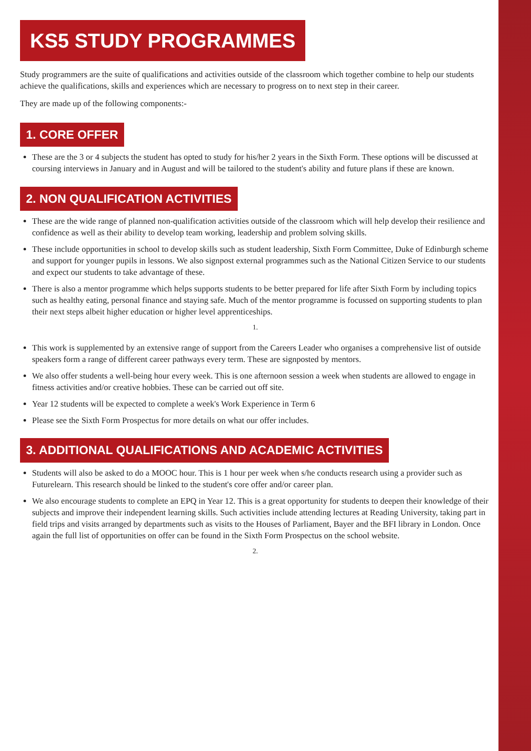KS5 STUDY PROGRAMMES
Study programmers are the suite of qualifications and activities outside of the classroom which together combine to help our students achieve the qualifications, skills and experiences which are necessary to progress on to next step in their career.
They are made up of the following components:-
1. CORE OFFER
These are the 3 or 4 subjects the student has opted to study for his/her 2 years in the Sixth Form. These options will be discussed at coursing interviews in January and in August and will be tailored to the student's ability and future plans if these are known.
2. NON QUALIFICATION ACTIVITIES
These are the wide range of planned non-qualification activities outside of the classroom which will help develop their resilience and confidence as well as their ability to develop team working, leadership and problem solving skills.
These include opportunities in school to develop skills such as student leadership, Sixth Form Committee, Duke of Edinburgh scheme and support for younger pupils in lessons. We also signpost external programmes such as the National Citizen Service to our students and expect our students to take advantage of these.
There is also a mentor programme which helps supports students to be better prepared for life after Sixth Form by including topics such as healthy eating, personal finance and staying safe. Much of the mentor programme is focussed on supporting students to plan their next steps albeit higher education or higher level apprenticeships.
1.
This work is supplemented by an extensive range of support from the Careers Leader who organises a comprehensive list of outside speakers form a range of different career pathways every term. These are signposted by mentors.
We also offer students a well-being hour every week. This is one afternoon session a week when students are allowed to engage in fitness activities and/or creative hobbies. These can be carried out off site.
Year 12 students will be expected to complete a week's Work Experience in Term 6
Please see the Sixth Form Prospectus for more details on what our offer includes.
3. ADDITIONAL QUALIFICATIONS AND ACADEMIC ACTIVITIES
Students will also be asked to do a MOOC hour. This is 1 hour per week when s/he conducts research using a provider such as Futurelearn. This research should be linked to the student's core offer and/or career plan.
We also encourage students to complete an EPQ in Year 12. This is a great opportunity for students to deepen their knowledge of their subjects and improve their independent learning skills. Such activities include attending lectures at Reading University, taking part in field trips and visits arranged by departments such as visits to the Houses of Parliament, Bayer and the BFI library in London. Once again the full list of opportunities on offer can be found in the Sixth Form Prospectus on the school website.
2.